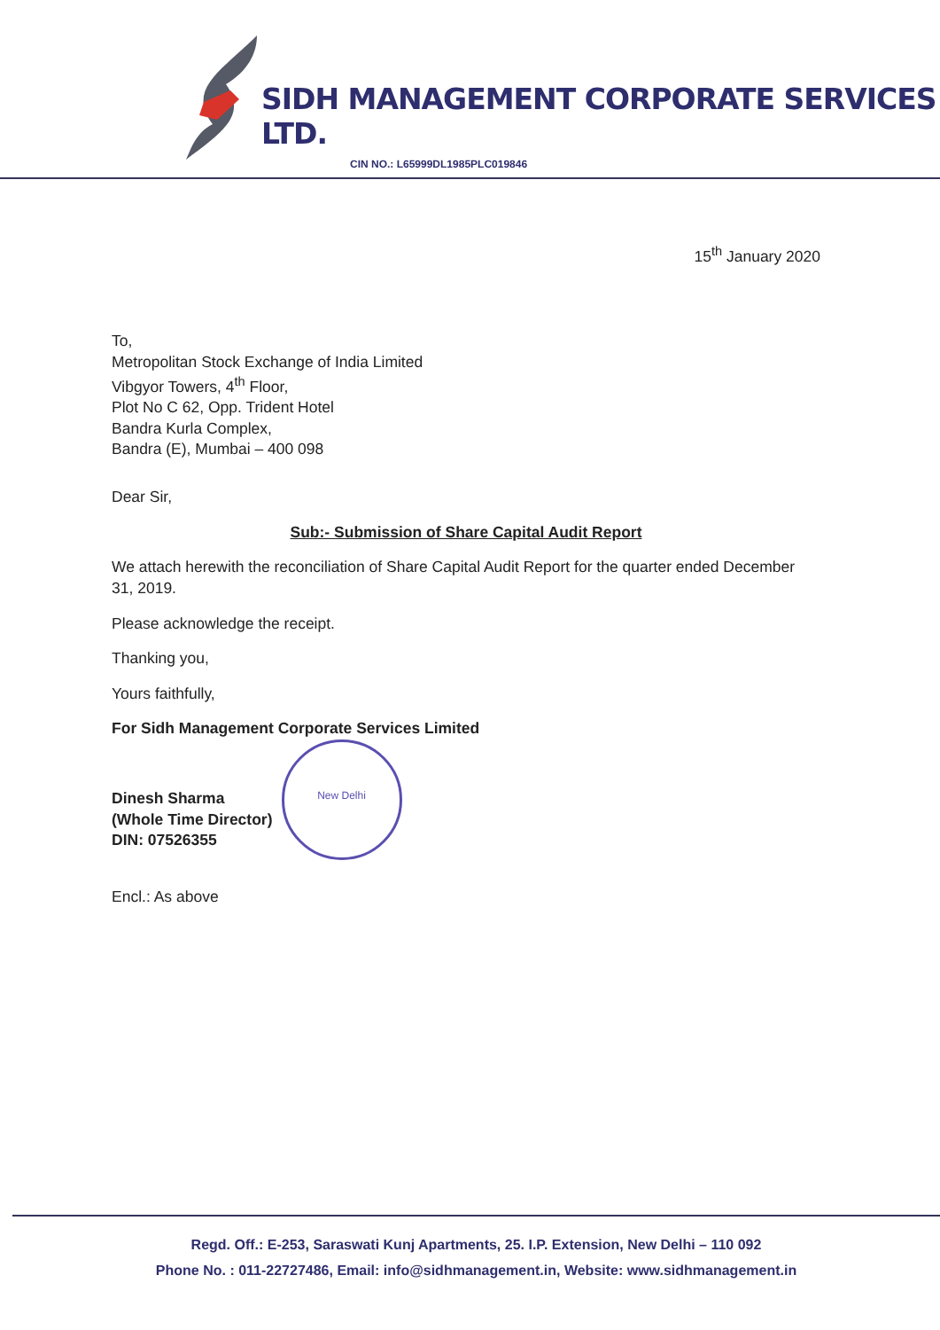SIDH MANAGEMENT CORPORATE SERVICES LTD.
CIN NO.: L65999DL1985PLC019846
15<sup>th</sup> January 2020
To,
Metropolitan Stock Exchange of India Limited
Vibgyor Towers, 4<sup>th</sup> Floor,
Plot No C 62, Opp. Trident Hotel
Bandra Kurla Complex,
Bandra (E), Mumbai – 400 098
Dear Sir,
Sub:- Submission of Share Capital Audit Report
We attach herewith the reconciliation of Share Capital Audit Report for the quarter ended December 31, 2019.
Please acknowledge the receipt.
Thanking you,
Yours faithfully,
For Sidh Management Corporate Services Limited
Dinesh Sharma
(Whole Time Director)
DIN: 07526355
New Delhi
Encl.: As above
Regd. Off.: E-253, Saraswati Kunj Apartments, 25. I.P. Extension, New Delhi – 110 092
Phone No. : 011-22727486, Email: info@sidhmanagement.in, Website: www.sidhmanagement.in